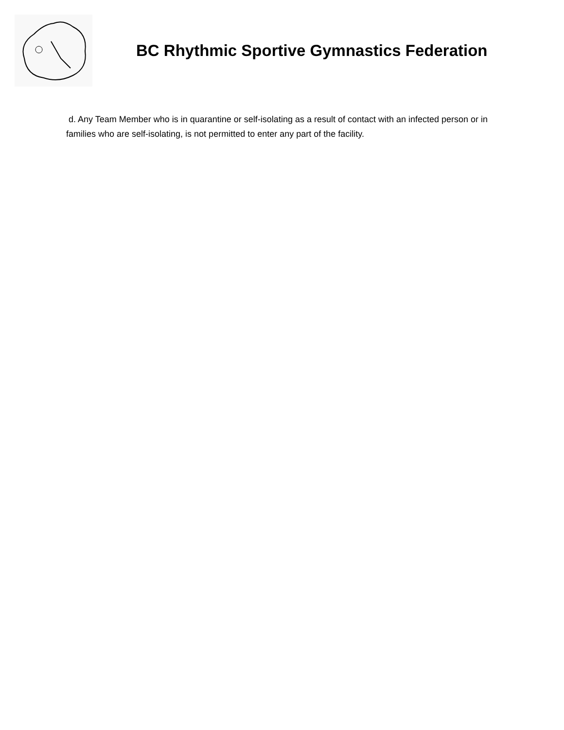BC Rhythmic Sportive Gymnastics Federation
d. Any Team Member who is in quarantine or self-isolating as a result of contact with an infected person or in families who are self-isolating, is not permitted to enter any part of the facility.